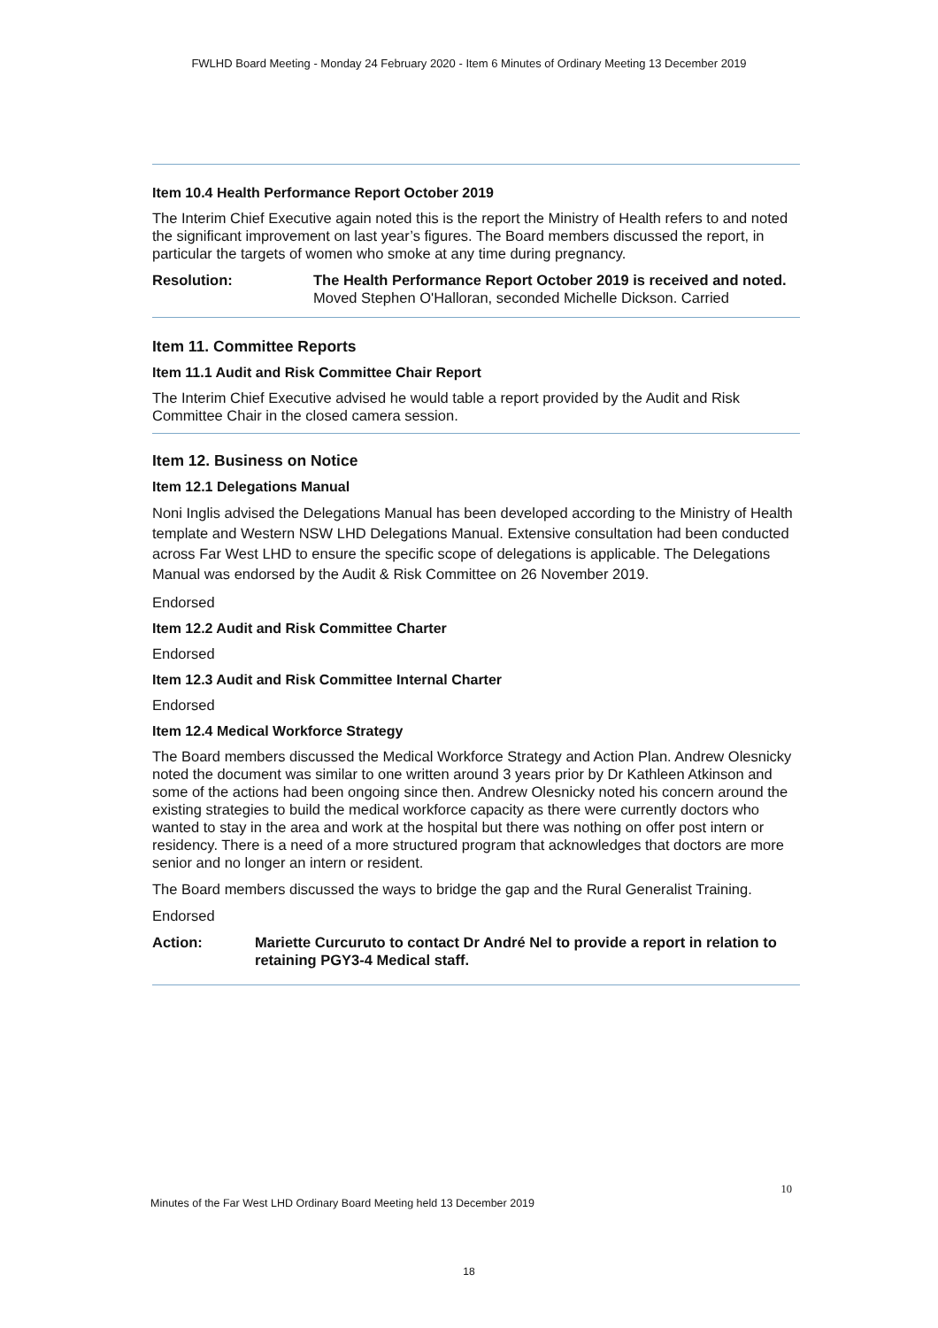FWLHD Board Meeting - Monday 24 February 2020 - Item 6 Minutes of Ordinary Meeting 13 December 2019
Item 10.4 Health Performance Report October 2019
The Interim Chief Executive again noted this is the report the Ministry of Health refers to and noted the significant improvement on last year’s figures. The Board members discussed the report, in particular the targets of women who smoke at any time during pregnancy.
Resolution: The Health Performance Report October 2019 is received and noted.
Moved Stephen O'Halloran, seconded Michelle Dickson. Carried
Item 11. Committee Reports
Item 11.1 Audit and Risk Committee Chair Report
The Interim Chief Executive advised he would table a report provided by the Audit and Risk Committee Chair in the closed camera session.
Item 12. Business on Notice
Item 12.1 Delegations Manual
Noni Inglis advised the Delegations Manual has been developed according to the Ministry of Health template and Western NSW LHD Delegations Manual. Extensive consultation had been conducted across Far West LHD to ensure the specific scope of delegations is applicable. The Delegations Manual was endorsed by the Audit & Risk Committee on 26 November 2019.
Endorsed
Item 12.2 Audit and Risk Committee Charter
Endorsed
Item 12.3 Audit and Risk Committee Internal Charter
Endorsed
Item 12.4 Medical Workforce Strategy
The Board members discussed the Medical Workforce Strategy and Action Plan. Andrew Olesnicky noted the document was similar to one written around 3 years prior by Dr Kathleen Atkinson and some of the actions had been ongoing since then. Andrew Olesnicky noted his concern around the existing strategies to build the medical workforce capacity as there were currently doctors who wanted to stay in the area and work at the hospital but there was nothing on offer post intern or residency. There is a need of a more structured program that acknowledges that doctors are more senior and no longer an intern or resident.
The Board members discussed the ways to bridge the gap and the Rural Generalist Training.
Endorsed
Action: Mariette Curcuruto to contact Dr André Nel to provide a report in relation to retaining PGY3-4 Medical staff.
Minutes of the Far West LHD Ordinary Board Meeting held 13 December 2019 10
18